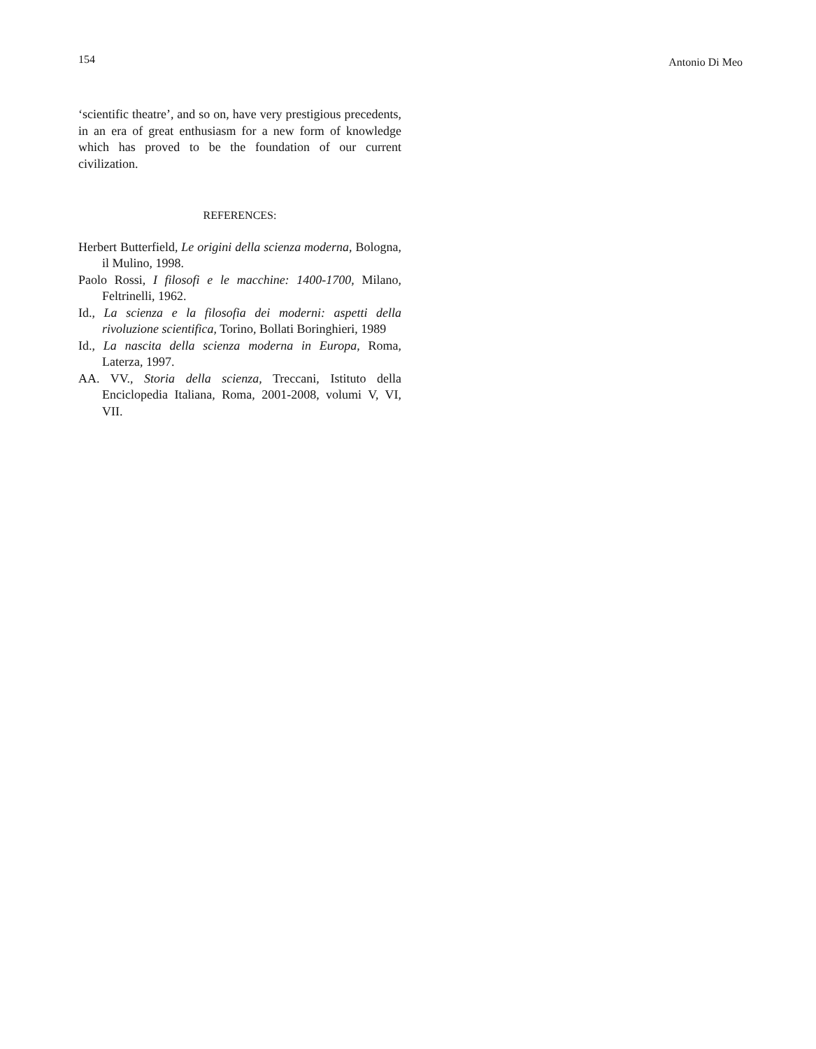154 Antonio Di Meo
‘scientific theatre’, and so on, have very prestigious precedents, in an era of great enthusiasm for a new form of knowledge which has proved to be the foundation of our current civilization.
REFERENCES:
Herbert Butterfield, Le origini della scienza moderna, Bologna, il Mulino, 1998.
Paolo Rossi, I filosofi e le macchine: 1400-1700, Milano, Feltrinelli, 1962.
Id., La scienza e la filosofia dei moderni: aspetti della rivoluzione scientifica, Torino, Bollati Boringhieri, 1989
Id., La nascita della scienza moderna in Europa, Roma, Laterza, 1997.
AA. VV., Storia della scienza, Treccani, Istituto della Enciclopedia Italiana, Roma, 2001-2008, volumi V, VI, VII.